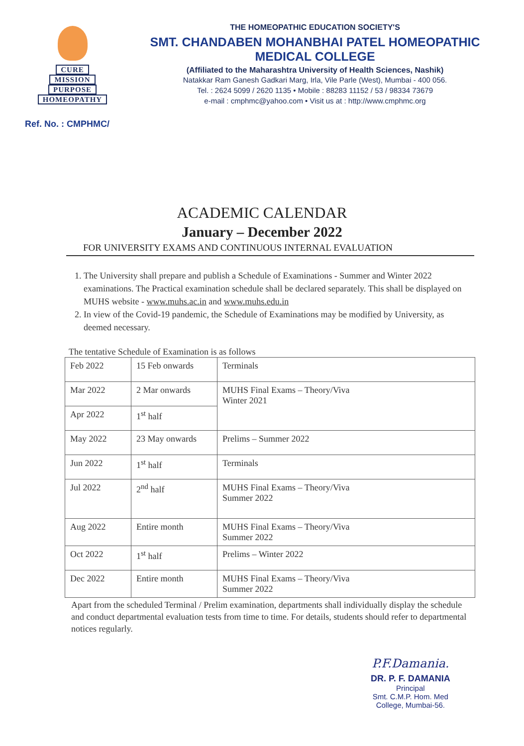CURE
MISSION
PURPOSE
HOMEOPATHY
THE HOMEOPATHIC EDUCATION SOCIETY'S
SMT. CHANDABEN MOHANBHAI PATEL HOMEOPATHIC MEDICAL COLLEGE
(Affiliated to the Maharashtra University of Health Sciences, Nashik)
Natakkar Ram Ganesh Gadkari Marg, Irla, Vile Parle (West), Mumbai - 400 056.
Tel. : 2624 5099 / 2620 1135 • Mobile : 88283 11152 / 53 / 98334 73679
e-mail : cmphmc@yahoo.com • Visit us at : http://www.cmphmc.org
Ref. No. : CMPHMC/
ACADEMIC CALENDAR
January – December 2022
FOR UNIVERSITY EXAMS AND CONTINUOUS INTERNAL EVALUATION
1. The University shall prepare and publish a Schedule of Examinations - Summer and Winter 2022 examinations. The Practical examination schedule shall be declared separately. This shall be displayed on MUHS website - www.muhs.ac.in and www.muhs.edu.in
2. In view of the Covid-19 pandemic, the Schedule of Examinations may be modified by University, as deemed necessary.
The tentative Schedule of Examination is as follows
| Feb 2022 | 15 Feb onwards | Terminals |
| Mar 2022 | 2 Mar onwards | MUHS Final Exams – Theory/Viva Winter 2021 |
| Apr 2022 | 1<sup>st</sup> half | |
| May 2022 | 23 May onwards | Prelims – Summer 2022 |
| Jun 2022 | 1<sup>st</sup> half | Terminals |
| Jul 2022 | 2<sup>nd</sup> half | MUHS Final Exams – Theory/Viva Summer 2022 |
| Aug 2022 | Entire month | MUHS Final Exams – Theory/Viva Summer 2022 |
| Oct 2022 | 1<sup>st</sup> half | Prelims – Winter 2022 |
| Dec 2022 | Entire month | MUHS Final Exams – Theory/Viva Summer 2022 |
Apart from the scheduled Terminal / Prelim examination, departments shall individually display the schedule and conduct departmental evaluation tests from time to time. For details, students should refer to departmental notices regularly.
P.F.Damania.
DR. P. F. DAMANIA
Principal
Smt. C.M.P. Hom. Med
College, Mumbai-56.